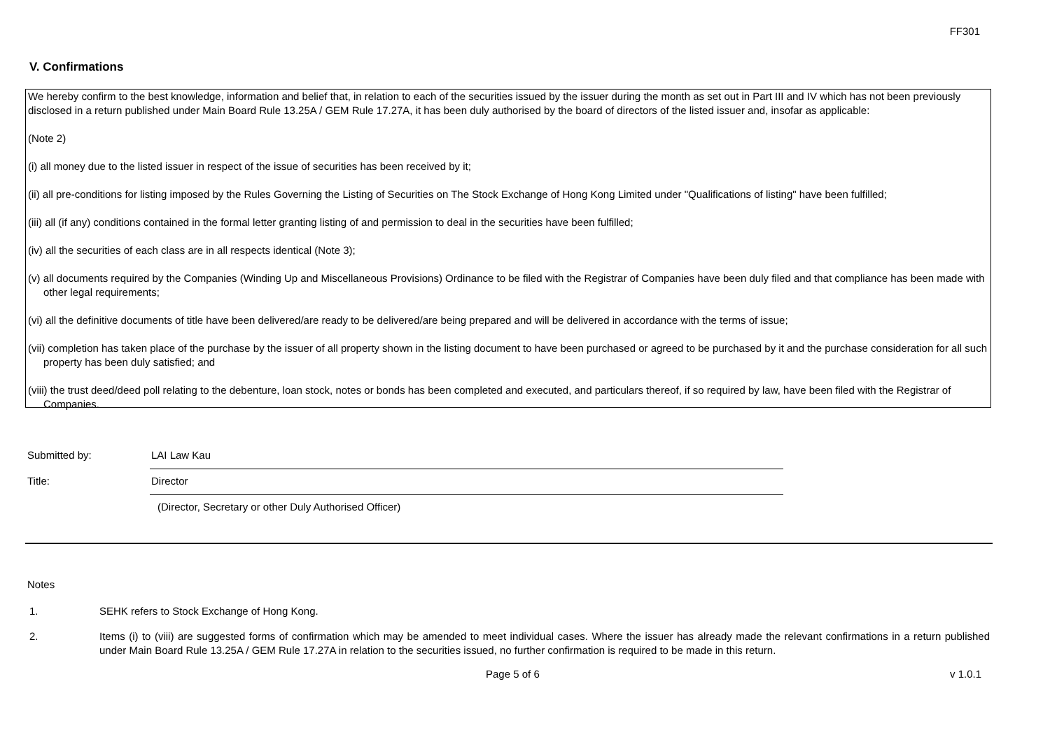FF301
V. Confirmations
We hereby confirm to the best knowledge, information and belief that, in relation to each of the securities issued by the issuer during the month as set out in Part III and IV which has not been previously disclosed in a return published under Main Board Rule 13.25A / GEM Rule 17.27A, it has been duly authorised by the board of directors of the listed issuer and, insofar as applicable:
(Note 2)
(i) all money due to the listed issuer in respect of the issue of securities has been received by it;
(ii) all pre-conditions for listing imposed by the Rules Governing the Listing of Securities on The Stock Exchange of Hong Kong Limited under "Qualifications of listing" have been fulfilled;
(iii) all (if any) conditions contained in the formal letter granting listing of and permission to deal in the securities have been fulfilled;
(iv) all the securities of each class are in all respects identical (Note 3);
(v) all documents required by the Companies (Winding Up and Miscellaneous Provisions) Ordinance to be filed with the Registrar of Companies have been duly filed and that compliance has been made with other legal requirements;
(vi) all the definitive documents of title have been delivered/are ready to be delivered/are being prepared and will be delivered in accordance with the terms of issue;
(vii) completion has taken place of the purchase by the issuer of all property shown in the listing document to have been purchased or agreed to be purchased by it and the purchase consideration for all such property has been duly satisfied; and
(viii) the trust deed/deed poll relating to the debenture, loan stock, notes or bonds has been completed and executed, and particulars thereof, if so required by law, have been filed with the Registrar of Companies.
Submitted by:
LAI Law Kau
Title:
Director
(Director, Secretary or other Duly Authorised Officer)
Notes
1. SEHK refers to Stock Exchange of Hong Kong.
2. Items (i) to (viii) are suggested forms of confirmation which may be amended to meet individual cases. Where the issuer has already made the relevant confirmations in a return published under Main Board Rule 13.25A / GEM Rule 17.27A in relation to the securities issued, no further confirmation is required to be made in this return.
Page 5 of 6 v 1.0.1